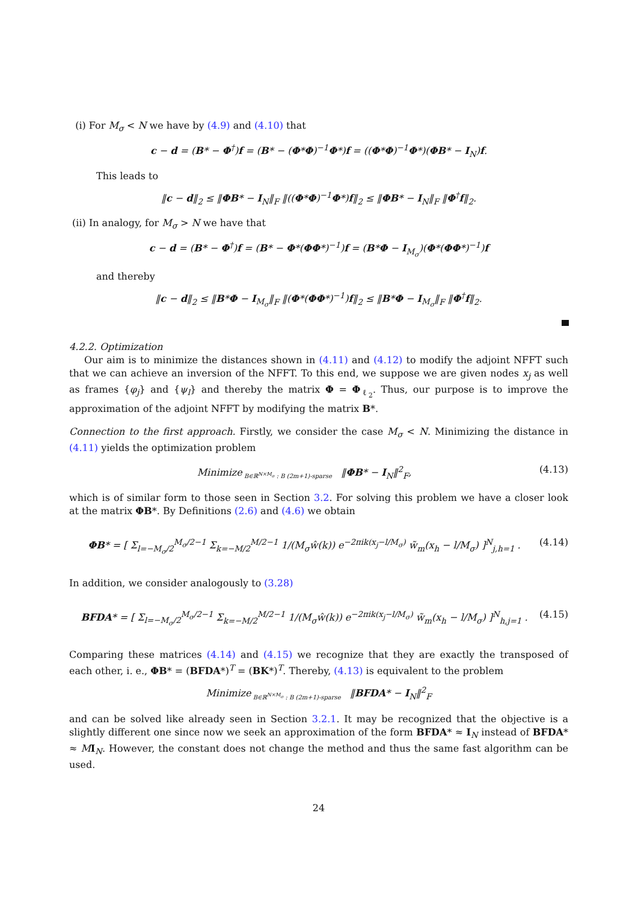(i) For M<sub>σ</sub> < N we have by (4.9) and (4.10) that
c − d = (B* − Φ<sup>†</sup>)f = (B* − (Φ*Φ)<sup>−1</sup>Φ*)f = ((Φ*Φ)<sup>−1</sup>Φ*)(ΦB* − I<sub>N</sub>)f.
This leads to
‖c − d‖<sub>2</sub> ≤ ‖ΦB* − I<sub>N</sub>‖<sub>F</sub> ‖((Φ*Φ)<sup>−1</sup>Φ*)f‖<sub>2</sub> ≤ ‖ΦB* − I<sub>N</sub>‖<sub>F</sub> ‖Φ<sup>†</sup>f‖<sub>2</sub>.
(ii) In analogy, for M<sub>σ</sub> > N we have that
c − d = (B* − Φ<sup>†</sup>)f = (B* − Φ*(ΦΦ*)<sup>−1</sup>)f = (B*Φ − I<sub>M<sub>σ</sub></sub>)(Φ*(ΦΦ*)<sup>−1</sup>)f
and thereby
‖c − d‖<sub>2</sub> ≤ ‖B*Φ − I<sub>M<sub>σ</sub></sub>‖<sub>F</sub> ‖(Φ*(ΦΦ*)<sup>−1</sup>)f‖<sub>2</sub> ≤ ‖B*Φ − I<sub>M<sub>σ</sub></sub>‖<sub>F</sub> ‖Φ<sup>†</sup>f‖<sub>2</sub>.
4.2.2. Optimization
Our aim is to minimize the distances shown in (4.11) and (4.12) to modify the adjoint NFFT such that we can achieve an inversion of the NFFT. To this end, we suppose we are given nodes x<sub>j</sub> as well as frames {φ<sub>j</sub>} and {ψ<sub>l</sub>} and thereby the matrix Φ = Φ<sub>ℓ<sub>2</sub></sub>. Thus, our purpose is to improve the approximation of the adjoint NFFT by modifying the matrix B*.
Connection to the first approach. Firstly, we consider the case M<sub>σ</sub> < N. Minimizing the distance in (4.11) yields the optimization problem
Minimize<sub>B∈ℝ<sup>N×M<sub>σ</sub></sup> : B (2m+1)-sparse</sub> ‖ΦB* − I<sub>N</sub>‖<sup>2</sup><sub>F</sub>, (4.13)
which is of similar form to those seen in Section 3.2. For solving this problem we have a closer look at the matrix ΦB*. By Definitions (2.6) and (4.6) we obtain
ΦB* = [ Σ<sub>l=−M<sub>σ</sub>/2</sub><sup>M<sub>σ</sub>/2−1</sup> Σ<sub>k=−M/2</sub><sup>M/2−1</sup> 1/(M<sub>σ</sub>ŵ(k)) e<sup>−2πik(x<sub>j</sub>−l/M<sub>σ</sub>)</sup> w̃<sub>m</sub>(x<sub>h</sub> − l/M<sub>σ</sub>) ]<sup>N</sup><sub>j,h=1</sub> . (4.14)
In addition, we consider analogously to (3.28)
BFDA* = [ Σ<sub>l=−M<sub>σ</sub>/2</sub><sup>M<sub>σ</sub>/2−1</sup> Σ<sub>k=−M/2</sub><sup>M/2−1</sup> 1/(M<sub>σ</sub>ŵ(k)) e<sup>−2πik(x<sub>j</sub>−l/M<sub>σ</sub>)</sup> w̃<sub>m</sub>(x<sub>h</sub> − l/M<sub>σ</sub>) ]<sup>N</sup><sub>h,j=1</sub> . (4.15)
Comparing these matrices (4.14) and (4.15) we recognize that they are exactly the transposed of each other, i. e., ΦB* = (BFDA*)<sup>T</sup> = (BK*)<sup>T</sup>. Thereby, (4.13) is equivalent to the problem
Minimize<sub>B∈ℝ<sup>N×M<sub>σ</sub></sup> : B (2m+1)-sparse</sub> ‖BFDA* − I<sub>N</sub>‖<sup>2</sup><sub>F</sub>
and can be solved like already seen in Section 3.2.1. It may be recognized that the objective is a slightly different one since now we seek an approximation of the form BFDA* ≈ I<sub>N</sub> instead of BFDA* ≈ MI<sub>N</sub>. However, the constant does not change the method and thus the same fast algorithm can be used.
24